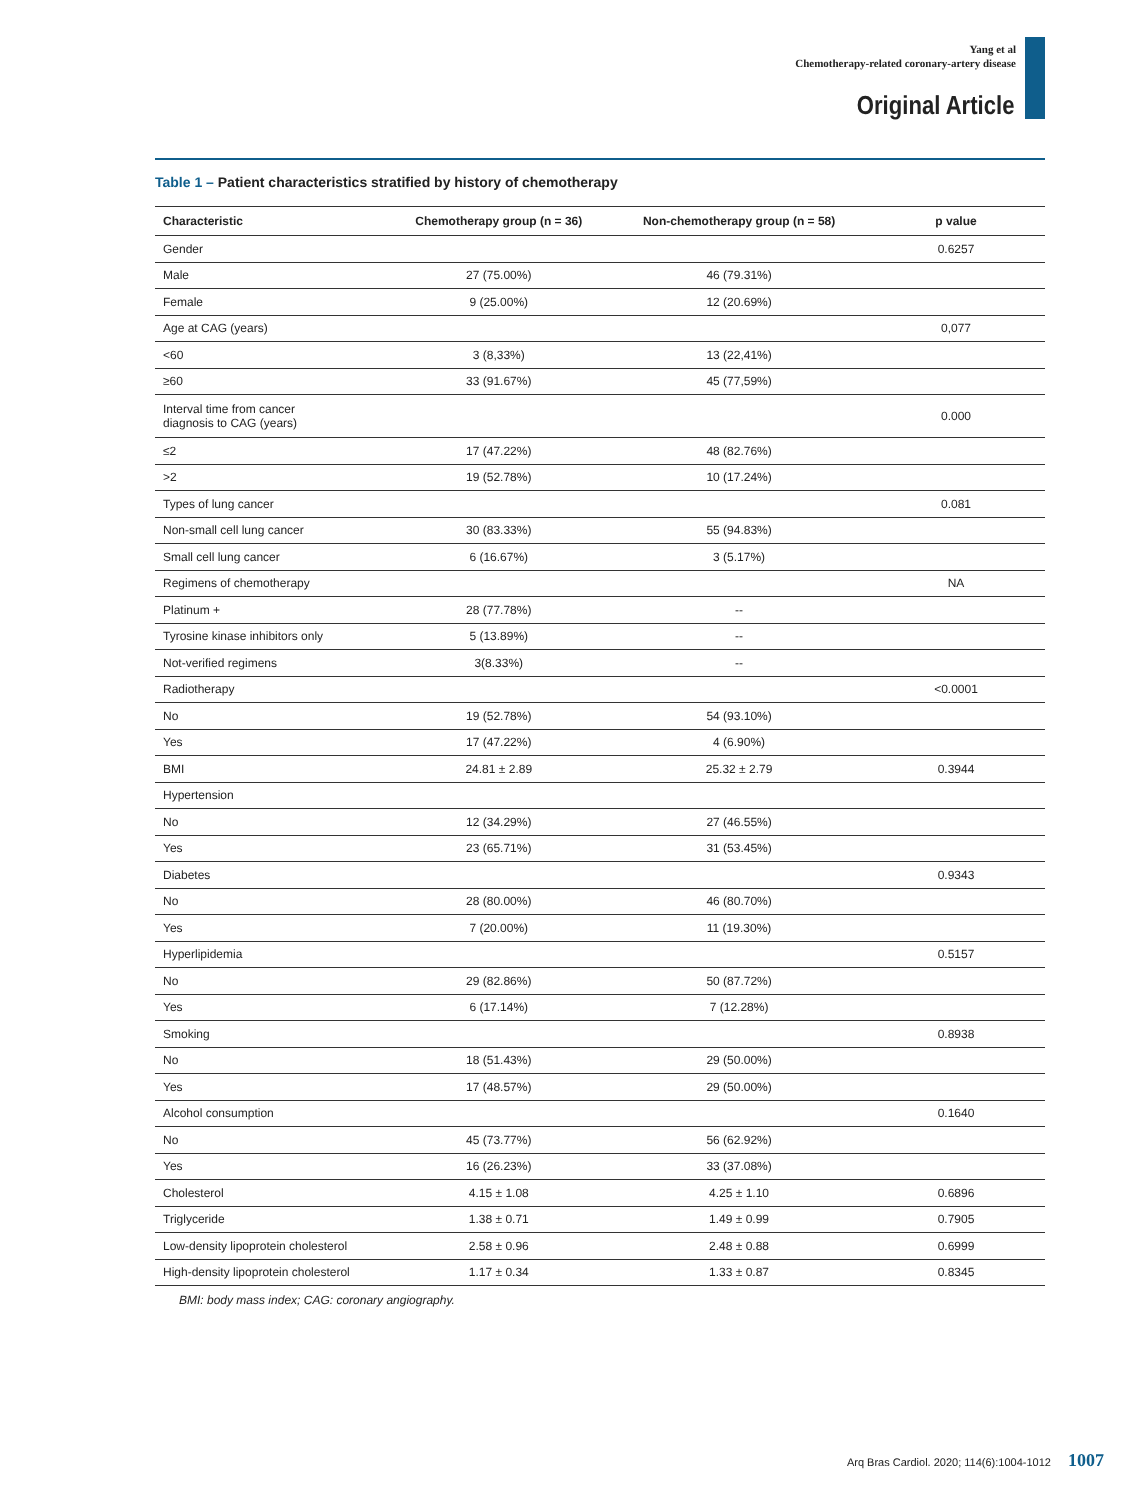Yang et al
Chemotherapy-related coronary-artery disease
Original Article
Table 1 – Patient characteristics stratified by history of chemotherapy
| Characteristic | Chemotherapy group (n = 36) | Non-chemotherapy group (n = 58) | p value |
| --- | --- | --- | --- |
| Gender | | | 0.6257 |
| Male | 27 (75.00%) | 46 (79.31%) | |
| Female | 9 (25.00%) | 12 (20.69%) | |
| Age at CAG (years) | | | 0,077 |
| <60 | 3 (8,33%) | 13 (22,41%) | |
| ≥60 | 33 (91.67%) | 45 (77,59%) | |
| Interval time from cancer diagnosis to CAG (years) | | | 0.000 |
| ≤2 | 17 (47.22%) | 48 (82.76%) | |
| >2 | 19 (52.78%) | 10 (17.24%) | |
| Types of lung cancer | | | 0.081 |
| Non-small cell lung cancer | 30 (83.33%) | 55 (94.83%) | |
| Small cell lung cancer | 6 (16.67%) | 3 (5.17%) | |
| Regimens of chemotherapy | | | NA |
| Platinum + | 28 (77.78%) | -- | |
| Tyrosine kinase inhibitors only | 5 (13.89%) | -- | |
| Not-verified regimens | 3(8.33%) | -- | |
| Radiotherapy | | | <0.0001 |
| No | 19 (52.78%) | 54 (93.10%) | |
| Yes | 17 (47.22%) | 4 (6.90%) | |
| BMI | 24.81 ± 2.89 | 25.32 ± 2.79 | 0.3944 |
| Hypertension | | | |
| No | 12 (34.29%) | 27 (46.55%) | |
| Yes | 23 (65.71%) | 31 (53.45%) | |
| Diabetes | | | 0.9343 |
| No | 28 (80.00%) | 46 (80.70%) | |
| Yes | 7 (20.00%) | 11 (19.30%) | |
| Hyperlipidemia | | | 0.5157 |
| No | 29 (82.86%) | 50 (87.72%) | |
| Yes | 6 (17.14%) | 7 (12.28%) | |
| Smoking | | | 0.8938 |
| No | 18 (51.43%) | 29 (50.00%) | |
| Yes | 17 (48.57%) | 29 (50.00%) | |
| Alcohol consumption | | | 0.1640 |
| No | 45 (73.77%) | 56 (62.92%) | |
| Yes | 16 (26.23%) | 33 (37.08%) | |
| Cholesterol | 4.15 ± 1.08 | 4.25 ± 1.10 | 0.6896 |
| Triglyceride | 1.38 ± 0.71 | 1.49 ± 0.99 | 0.7905 |
| Low-density lipoprotein cholesterol | 2.58 ± 0.96 | 2.48 ± 0.88 | 0.6999 |
| High-density lipoprotein cholesterol | 1.17 ± 0.34 | 1.33 ± 0.87 | 0.8345 |
BMI: body mass index; CAG: coronary angiography.
Arq Bras Cardiol. 2020; 114(6):1004-1012 1007